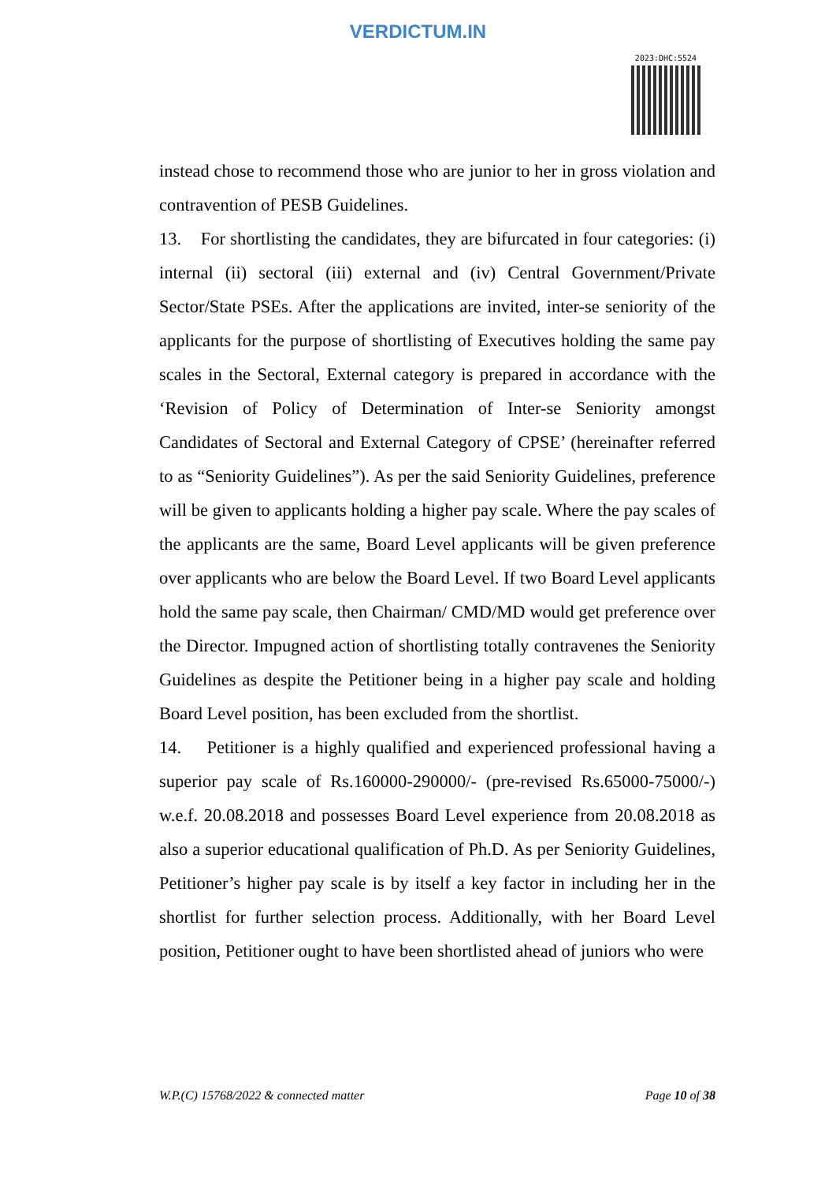VERDICTUM.IN
2023:DHC:5524
instead chose to recommend those who are junior to her in gross violation and contravention of PESB Guidelines.
13. For shortlisting the candidates, they are bifurcated in four categories: (i) internal (ii) sectoral (iii) external and (iv) Central Government/Private Sector/State PSEs. After the applications are invited, inter-se seniority of the applicants for the purpose of shortlisting of Executives holding the same pay scales in the Sectoral, External category is prepared in accordance with the ‘Revision of Policy of Determination of Inter-se Seniority amongst Candidates of Sectoral and External Category of CPSE’ (hereinafter referred to as “Seniority Guidelines”). As per the said Seniority Guidelines, preference will be given to applicants holding a higher pay scale. Where the pay scales of the applicants are the same, Board Level applicants will be given preference over applicants who are below the Board Level. If two Board Level applicants hold the same pay scale, then Chairman/ CMD/MD would get preference over the Director. Impugned action of shortlisting totally contravenes the Seniority Guidelines as despite the Petitioner being in a higher pay scale and holding Board Level position, has been excluded from the shortlist.
14. Petitioner is a highly qualified and experienced professional having a superior pay scale of Rs.160000-290000/- (pre-revised Rs.65000-75000/-) w.e.f. 20.08.2018 and possesses Board Level experience from 20.08.2018 as also a superior educational qualification of Ph.D. As per Seniority Guidelines, Petitioner’s higher pay scale is by itself a key factor in including her in the shortlist for further selection process. Additionally, with her Board Level position, Petitioner ought to have been shortlisted ahead of juniors who were
W.P.(C) 15768/2022 & connected matter Page 10 of 38